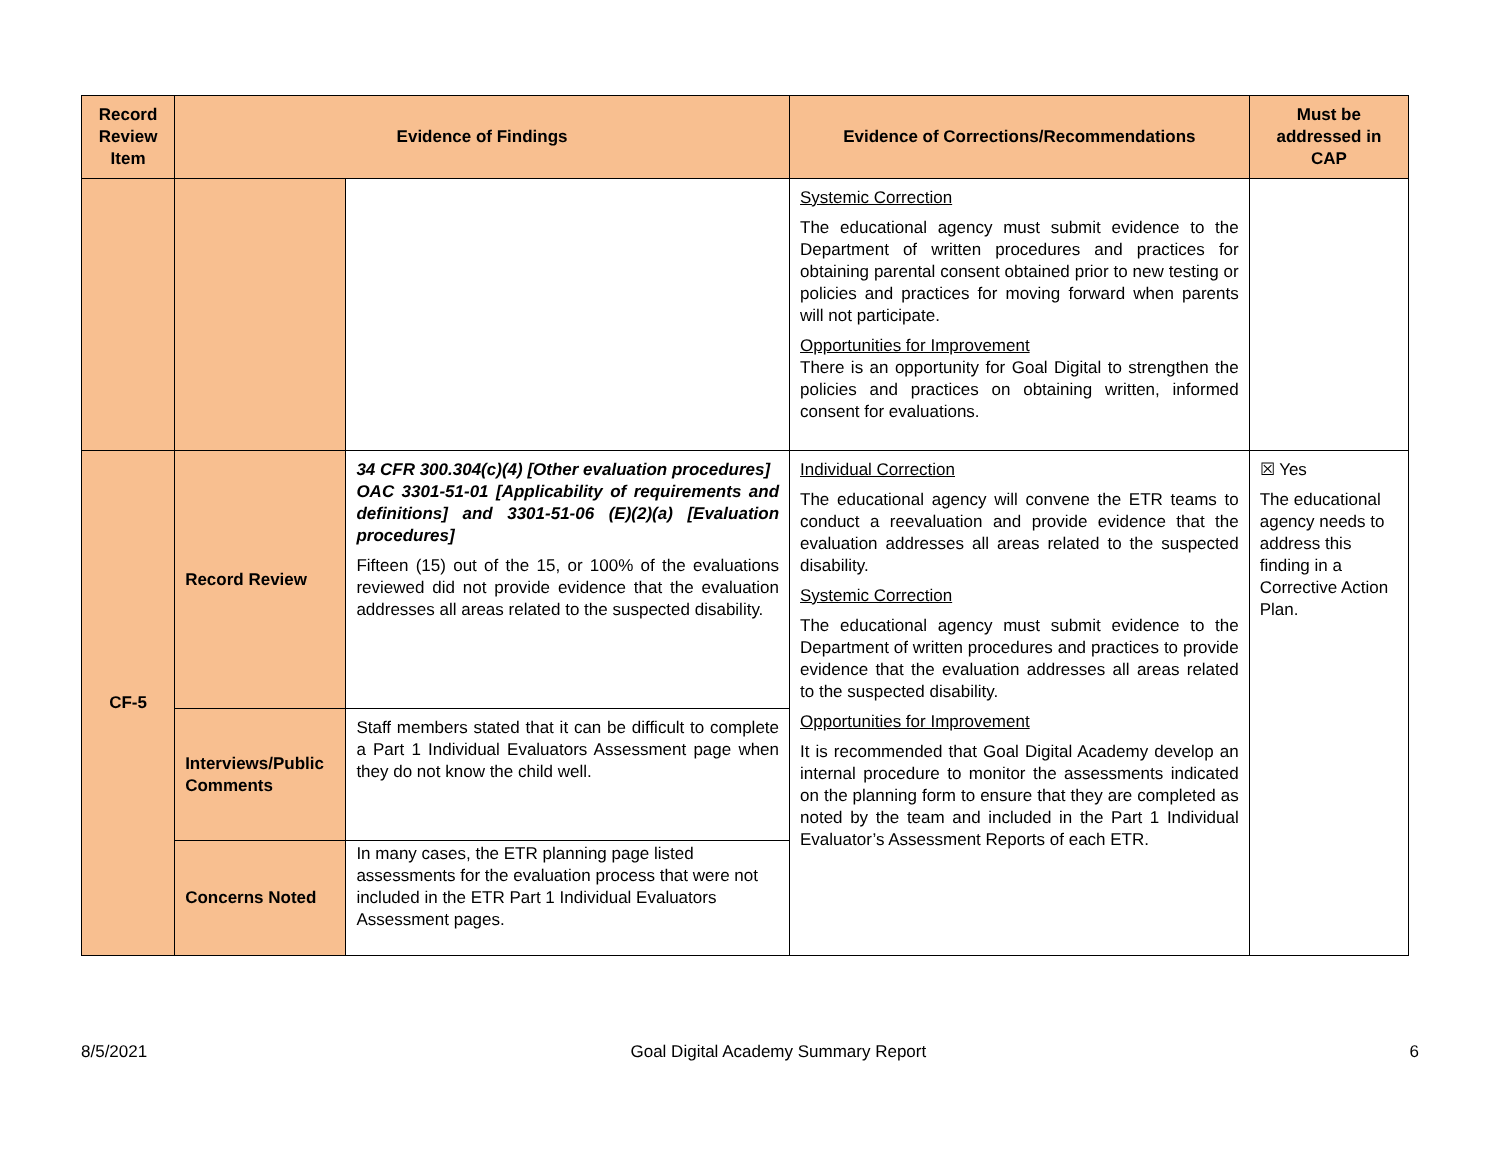| Record Review Item | Evidence of Findings | | Evidence of Corrections/Recommendations | Must be addressed in CAP |
| --- | --- | --- | --- | --- |
| | | | Systemic Correction The educational agency must submit evidence to the Department of written procedures and practices for obtaining parental consent obtained prior to new testing or policies and practices for moving forward when parents will not participate. Opportunities for Improvement There is an opportunity for Goal Digital to strengthen the policies and practices on obtaining written, informed consent for evaluations. | |
| CF-5 | Record Review | 34 CFR 300.304(c)(4) [Other evaluation procedures] OAC 3301-51-01 [Applicability of requirements and definitions] and 3301-51-06 (E)(2)(a) [Evaluation procedures] Fifteen (15) out of the 15, or 100% of the evaluations reviewed did not provide evidence that the evaluation addresses all areas related to the suspected disability. | Individual Correction The educational agency will convene the ETR teams to conduct a reevaluation and provide evidence that the evaluation addresses all areas related to the suspected disability. Systemic Correction The educational agency must submit evidence to the Department of written procedures and practices to provide evidence that the evaluation addresses all areas related to the suspected disability. Opportunities for Improvement It is recommended that Goal Digital Academy develop an internal procedure to monitor the assessments indicated on the planning form to ensure that they are completed as noted by the team and included in the Part 1 Individual Evaluator’s Assessment Reports of each ETR. | ☒ Yes The educational agency needs to address this finding in a Corrective Action Plan. |
| | Interviews/Public Comments | Staff members stated that it can be difficult to complete a Part 1 Individual Evaluators Assessment page when they do not know the child well. | | |
| | Concerns Noted | In many cases, the ETR planning page listed assessments for the evaluation process that were not included in the ETR Part 1 Individual Evaluators Assessment pages. | | |
8/5/2021 Goal Digital Academy Summary Report 6